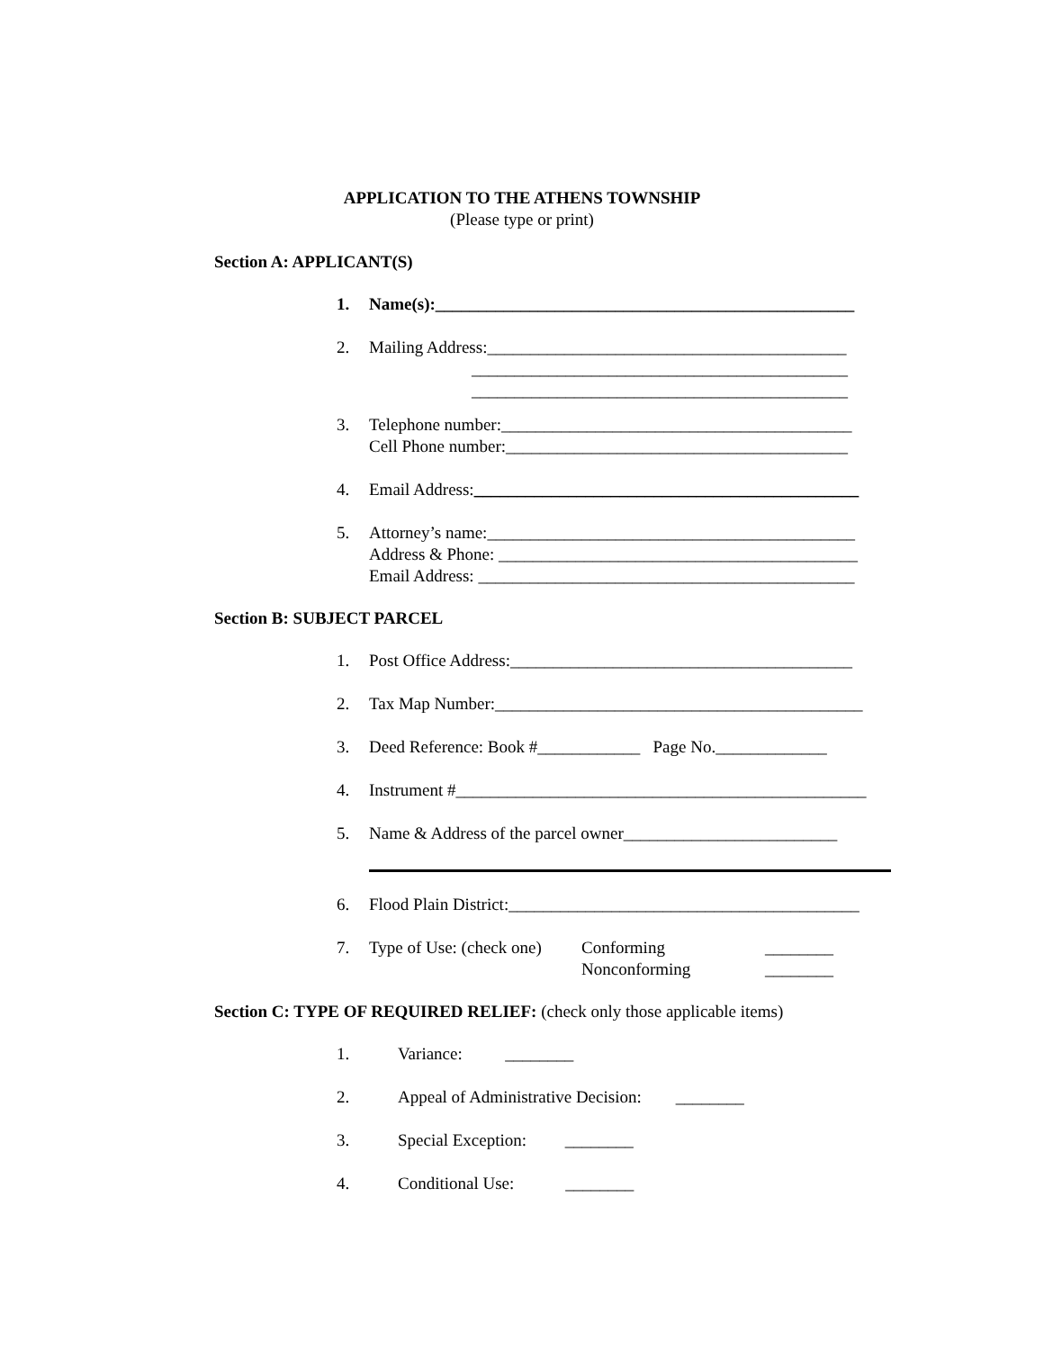APPLICATION TO THE ATHENS TOWNSHIP
(Please type or print)
Section A: APPLICANT(S)
1. Name(s):_________________________________________________
2. Mailing Address:__________________________________________ ____________________________________________ ____________________________________________
3. Telephone number:_________________________________________
Cell Phone number:________________________________________
4. Email Address:_____________________________________________
5. Attorney’s name:___________________________________________
Address & Phone: __________________________________________
Email Address: ____________________________________________
Section B: SUBJECT PARCEL
1. Post Office Address:________________________________________
2. Tax Map Number:___________________________________________
3. Deed Reference: Book #____________ Page No._____________
4. Instrument #________________________________________________
5. Name & Address of the parcel owner_________________________
6. Flood Plain District:_________________________________________
7. Type of Use: (check one) Conforming
Nonconforming ________
________
Section C: TYPE OF REQUIRED RELIEF: (check only those applicable items)
1. Variance: ________
2. Appeal of Administrative Decision: ________
3. Special Exception: ________
4. Conditional Use: ________